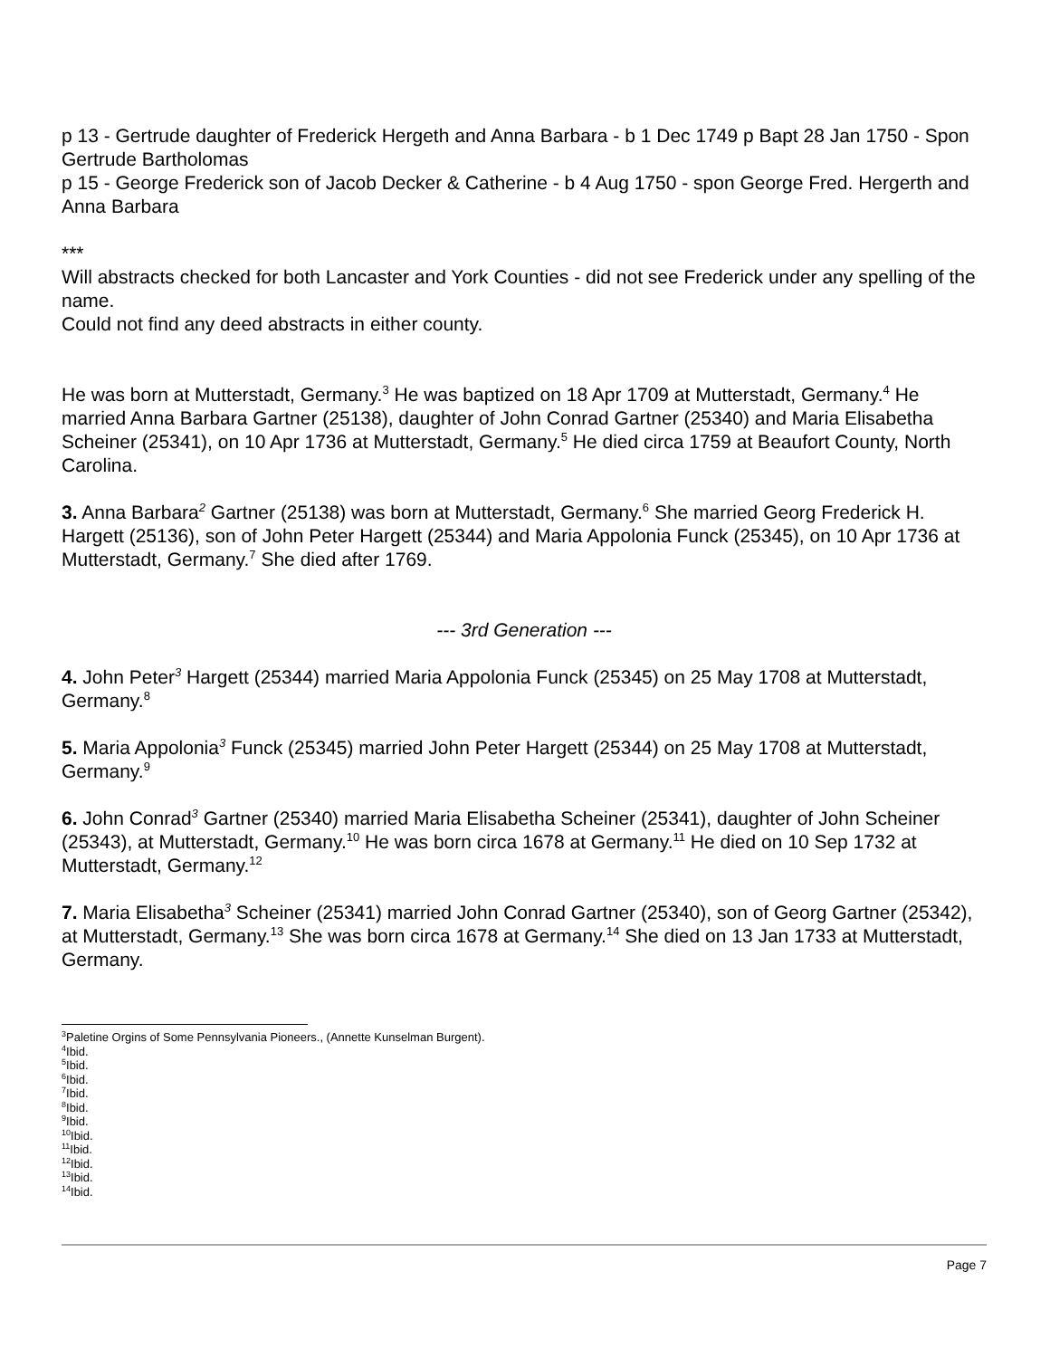p 13 - Gertrude daughter of Frederick Hergeth and Anna Barbara - b 1 Dec 1749 p Bapt 28 Jan 1750 - Spon Gertrude Bartholomas
p 15 - George Frederick son of Jacob Decker & Catherine - b 4 Aug 1750 - spon George Fred. Hergerth and Anna Barbara
***
Will abstracts checked for both Lancaster and York Counties - did not see Frederick under any spelling of the name.
Could not find any deed abstracts in either county.
He was born at Mutterstadt, Germany.<sup>3</sup> He was baptized on 18 Apr 1709 at Mutterstadt, Germany.<sup>4</sup> He married Anna Barbara Gartner (25138), daughter of John Conrad Gartner (25340) and Maria Elisabetha Scheiner (25341), on 10 Apr 1736 at Mutterstadt, Germany.<sup>5</sup> He died circa 1759 at Beaufort County, North Carolina.
3. Anna Barbara<sup>2</sup> Gartner (25138) was born at Mutterstadt, Germany.<sup>6</sup> She married Georg Frederick H. Hargett (25136), son of John Peter Hargett (25344) and Maria Appolonia Funck (25345), on 10 Apr 1736 at Mutterstadt, Germany.<sup>7</sup> She died after 1769.
--- 3rd Generation ---
4. John Peter<sup>3</sup> Hargett (25344) married Maria Appolonia Funck (25345) on 25 May 1708 at Mutterstadt, Germany.<sup>8</sup>
5. Maria Appolonia<sup>3</sup> Funck (25345) married John Peter Hargett (25344) on 25 May 1708 at Mutterstadt, Germany.<sup>9</sup>
6. John Conrad<sup>3</sup> Gartner (25340) married Maria Elisabetha Scheiner (25341), daughter of John Scheiner (25343), at Mutterstadt, Germany.<sup>10</sup> He was born circa 1678 at Germany.<sup>11</sup> He died on 10 Sep 1732 at Mutterstadt, Germany.<sup>12</sup>
7. Maria Elisabetha<sup>3</sup> Scheiner (25341) married John Conrad Gartner (25340), son of Georg Gartner (25342), at Mutterstadt, Germany.<sup>13</sup> She was born circa 1678 at Germany.<sup>14</sup> She died on 13 Jan 1733 at Mutterstadt, Germany.
<sup>3</sup> Paletine Orgins of Some Pennsylvania Pioneers., (Annette Kunselman Burgent).
<sup>4</sup> Ibid.
<sup>5</sup> Ibid.
<sup>6</sup> Ibid.
<sup>7</sup> Ibid.
<sup>8</sup> Ibid.
<sup>9</sup> Ibid.
<sup>10</sup> Ibid.
<sup>11</sup> Ibid.
<sup>12</sup> Ibid.
<sup>13</sup> Ibid.
<sup>14</sup> Ibid.
Page 7